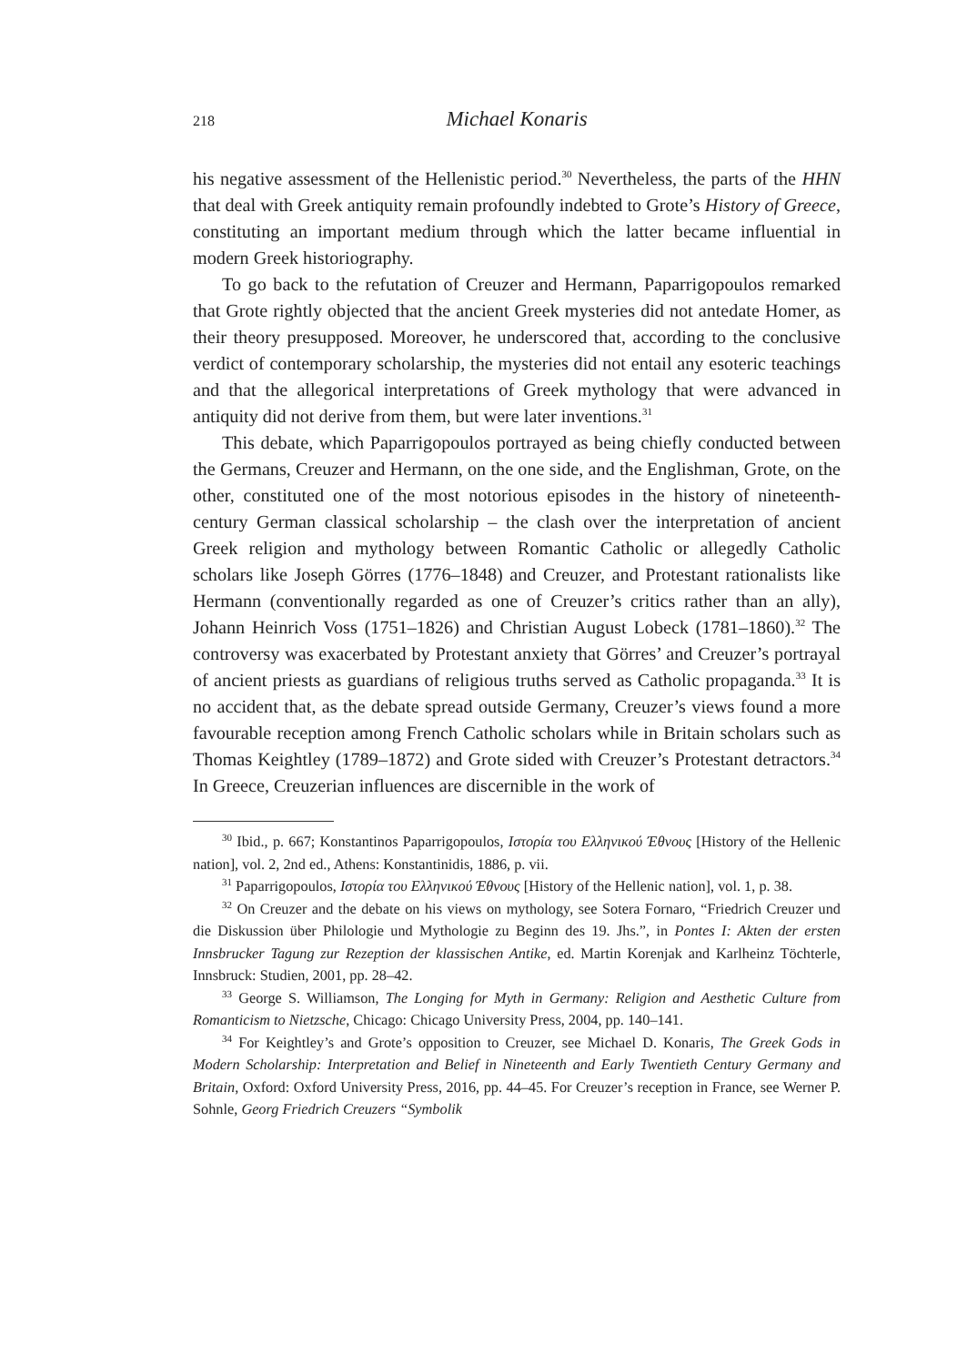218 Michael Konaris
his negative assessment of the Hellenistic period.<sup>30</sup> Nevertheless, the parts of the HHN that deal with Greek antiquity remain profoundly indebted to Grote’s History of Greece, constituting an important medium through which the latter became influential in modern Greek historiography.
To go back to the refutation of Creuzer and Hermann, Paparrigopoulos remarked that Grote rightly objected that the ancient Greek mysteries did not antedate Homer, as their theory presupposed. Moreover, he underscored that, according to the conclusive verdict of contemporary scholarship, the mysteries did not entail any esoteric teachings and that the allegorical interpretations of Greek mythology that were advanced in antiquity did not derive from them, but were later inventions.<sup>31</sup>
This debate, which Paparrigopoulos portrayed as being chiefly conducted between the Germans, Creuzer and Hermann, on the one side, and the Englishman, Grote, on the other, constituted one of the most notorious episodes in the history of nineteenth-century German classical scholarship – the clash over the interpretation of ancient Greek religion and mythology between Romantic Catholic or allegedly Catholic scholars like Joseph Görres (1776–1848) and Creuzer, and Protestant rationalists like Hermann (conventionally regarded as one of Creuzer’s critics rather than an ally), Johann Heinrich Voss (1751–1826) and Christian August Lobeck (1781–1860).<sup>32</sup> The controversy was exacerbated by Protestant anxiety that Görres’ and Creuzer’s portrayal of ancient priests as guardians of religious truths served as Catholic propaganda.<sup>33</sup> It is no accident that, as the debate spread outside Germany, Creuzer’s views found a more favourable reception among French Catholic scholars while in Britain scholars such as Thomas Keightley (1789–1872) and Grote sided with Creuzer’s Protestant detractors.<sup>34</sup> In Greece, Creuzerian influences are discernible in the work of
<sup>30</sup> Ibid., p. 667; Konstantinos Paparrigopoulos, Ιστορία του Ελληνικού Έθνους [History of the Hellenic nation], vol. 2, 2nd ed., Athens: Konstantinidis, 1886, p. vii.
<sup>31</sup> Paparrigopoulos, Ιστορία του Ελληνικού Έθνους [History of the Hellenic nation], vol. 1, p. 38.
<sup>32</sup> On Creuzer and the debate on his views on mythology, see Sotera Fornaro, “Friedrich Creuzer und die Diskussion über Philologie und Mythologie zu Beginn des 19. Jhs.”, in Pontes I: Akten der ersten Innsbrucker Tagung zur Rezeption der klassischen Antike, ed. Martin Korenjak and Karlheinz Töchterle, Innsbruck: Studien, 2001, pp. 28–42.
<sup>33</sup> George S. Williamson, The Longing for Myth in Germany: Religion and Aesthetic Culture from Romanticism to Nietzsche, Chicago: Chicago University Press, 2004, pp. 140–141.
<sup>34</sup> For Keightley’s and Grote’s opposition to Creuzer, see Michael D. Konaris, The Greek Gods in Modern Scholarship: Interpretation and Belief in Nineteenth and Early Twentieth Century Germany and Britain, Oxford: Oxford University Press, 2016, pp. 44–45. For Creuzer’s reception in France, see Werner P. Sohnle, Georg Friedrich Creuzers “Symbolik